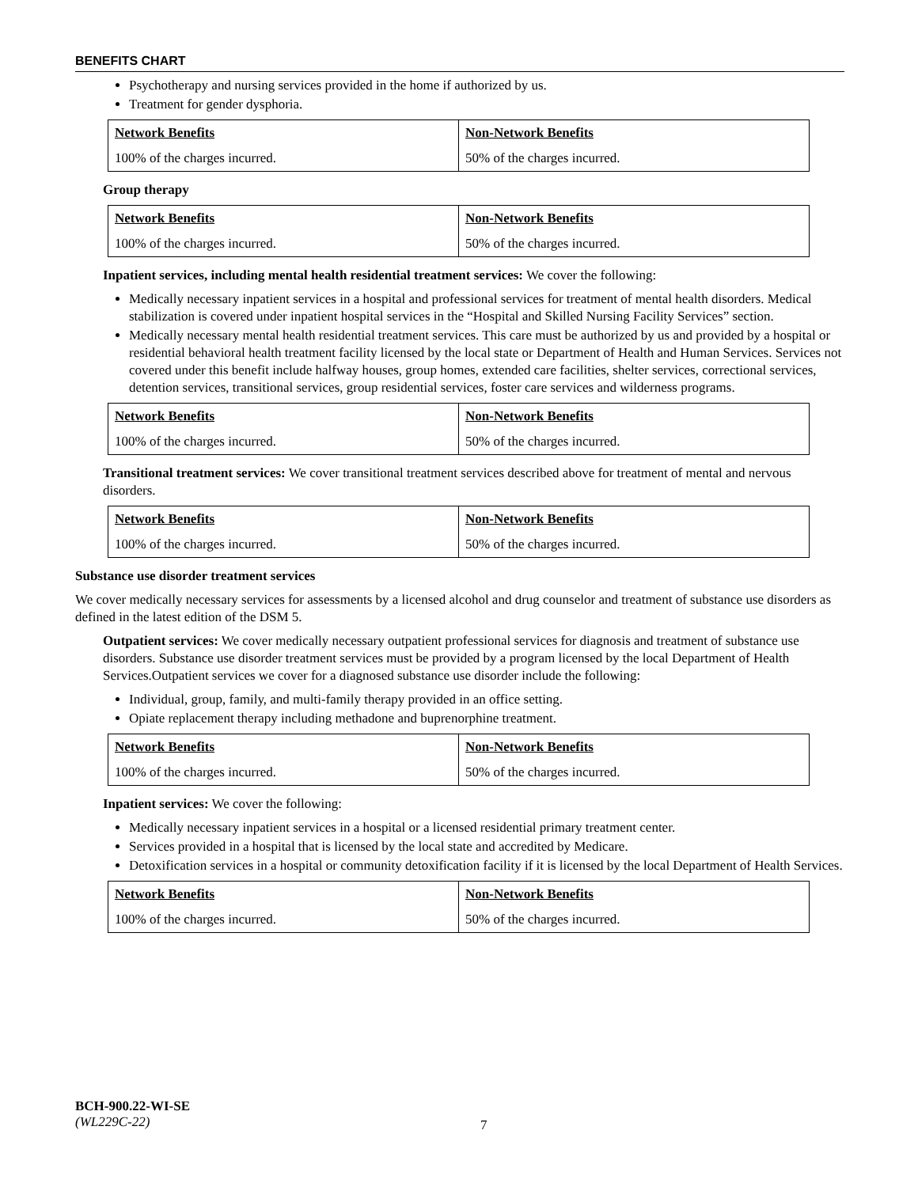BENEFITS CHART
Psychotherapy and nursing services provided in the home if authorized by us.
Treatment for gender dysphoria.
| Network Benefits | Non-Network Benefits |
| 100% of the charges incurred. | 50% of the charges incurred. |
Group therapy
| Network Benefits | Non-Network Benefits |
| 100% of the charges incurred. | 50% of the charges incurred. |
Inpatient services, including mental health residential treatment services: We cover the following:
Medically necessary inpatient services in a hospital and professional services for treatment of mental health disorders. Medical stabilization is covered under inpatient hospital services in the “Hospital and Skilled Nursing Facility Services” section.
Medically necessary mental health residential treatment services. This care must be authorized by us and provided by a hospital or residential behavioral health treatment facility licensed by the local state or Department of Health and Human Services. Services not covered under this benefit include halfway houses, group homes, extended care facilities, shelter services, correctional services, detention services, transitional services, group residential services, foster care services and wilderness programs.
| Network Benefits | Non-Network Benefits |
| 100% of the charges incurred. | 50% of the charges incurred. |
Transitional treatment services: We cover transitional treatment services described above for treatment of mental and nervous disorders.
| Network Benefits | Non-Network Benefits |
| 100% of the charges incurred. | 50% of the charges incurred. |
Substance use disorder treatment services
We cover medically necessary services for assessments by a licensed alcohol and drug counselor and treatment of substance use disorders as defined in the latest edition of the DSM 5.
Outpatient services: We cover medically necessary outpatient professional services for diagnosis and treatment of substance use disorders. Substance use disorder treatment services must be provided by a program licensed by the local Department of Health Services.Outpatient services we cover for a diagnosed substance use disorder include the following:
Individual, group, family, and multi-family therapy provided in an office setting.
Opiate replacement therapy including methadone and buprenorphine treatment.
| Network Benefits | Non-Network Benefits |
| 100% of the charges incurred. | 50% of the charges incurred. |
Inpatient services: We cover the following:
Medically necessary inpatient services in a hospital or a licensed residential primary treatment center.
Services provided in a hospital that is licensed by the local state and accredited by Medicare.
Detoxification services in a hospital or community detoxification facility if it is licensed by the local Department of Health Services.
| Network Benefits | Non-Network Benefits |
| 100% of the charges incurred. | 50% of the charges incurred. |
BCH-900.22-WI-SE
(WL229C-22)
7